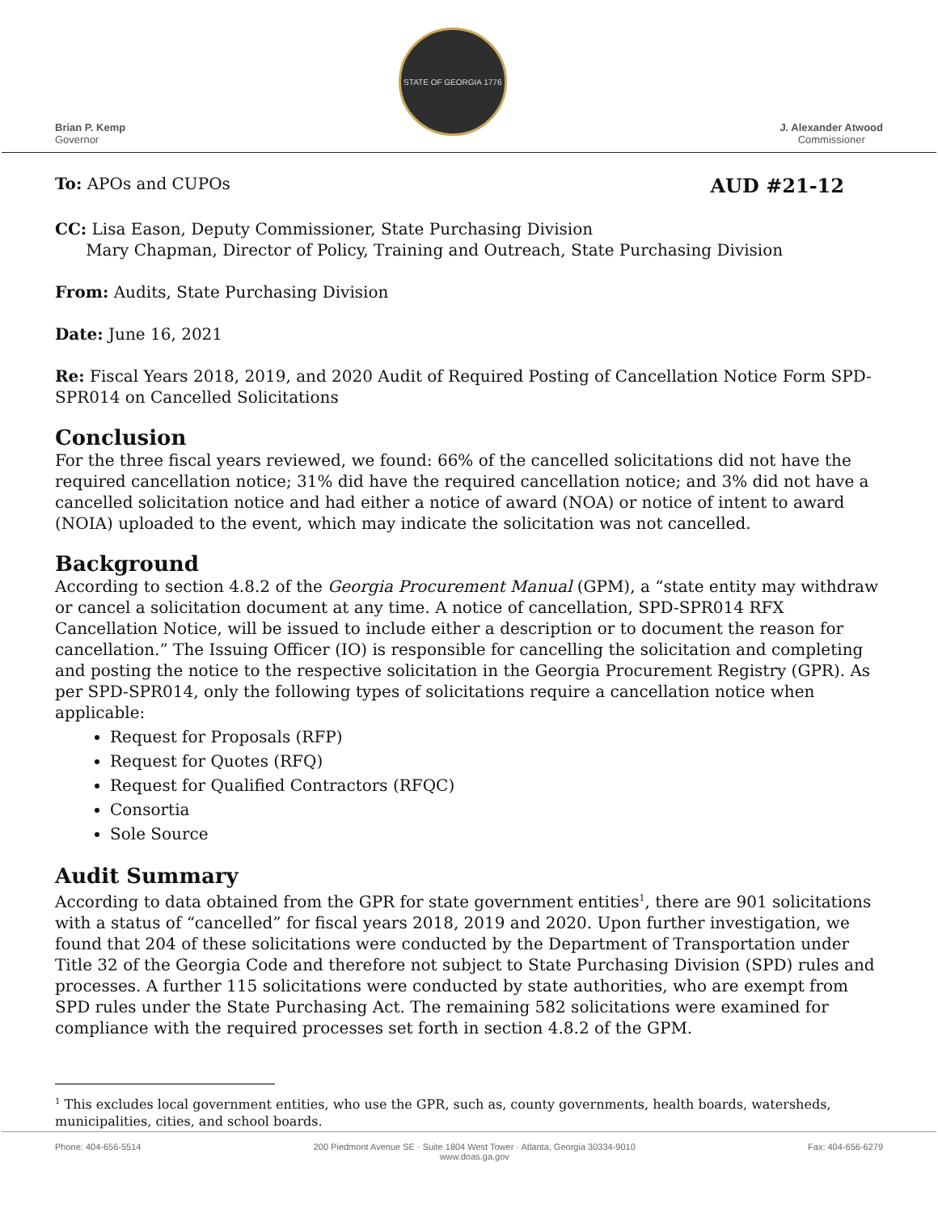Brian P. Kemp
Governor
STATE OF GEORGIA 1776
J. Alexander Atwood
Commissioner
To: APOs and CUPOs AUD #21-12
CC: Lisa Eason, Deputy Commissioner, State Purchasing Division
Mary Chapman, Director of Policy, Training and Outreach, State Purchasing Division
From: Audits, State Purchasing Division
Date: June 16, 2021
Re: Fiscal Years 2018, 2019, and 2020 Audit of Required Posting of Cancellation Notice Form SPD-SPR014 on Cancelled Solicitations
Conclusion
For the three fiscal years reviewed, we found: 66% of the cancelled solicitations did not have the required cancellation notice; 31% did have the required cancellation notice; and 3% did not have a cancelled solicitation notice and had either a notice of award (NOA) or notice of intent to award (NOIA) uploaded to the event, which may indicate the solicitation was not cancelled.
Background
According to section 4.8.2 of the Georgia Procurement Manual (GPM), a “state entity may withdraw or cancel a solicitation document at any time. A notice of cancellation, SPD-SPR014 RFX Cancellation Notice, will be issued to include either a description or to document the reason for cancellation.” The Issuing Officer (IO) is responsible for cancelling the solicitation and completing and posting the notice to the respective solicitation in the Georgia Procurement Registry (GPR). As per SPD-SPR014, only the following types of solicitations require a cancellation notice when applicable:
Request for Proposals (RFP)
Request for Quotes (RFQ)
Request for Qualified Contractors (RFQC)
Consortia
Sole Source
Audit Summary
According to data obtained from the GPR for state government entities<sup>1</sup>, there are 901 solicitations with a status of “cancelled” for fiscal years 2018, 2019 and 2020. Upon further investigation, we found that 204 of these solicitations were conducted by the Department of Transportation under Title 32 of the Georgia Code and therefore not subject to State Purchasing Division (SPD) rules and processes. A further 115 solicitations were conducted by state authorities, who are exempt from SPD rules under the State Purchasing Act. The remaining 582 solicitations were examined for compliance with the required processes set forth in section 4.8.2 of the GPM.
<sup>1</sup> This excludes local government entities, who use the GPR, such as, county governments, health boards, watersheds, municipalities, cities, and school boards.
Phone: 404-656-5514 200 Piedmont Avenue SE · Suite 1804 West Tower · Atlanta, Georgia 30334-9010
www.doas.ga.gov Fax: 404-656-6279